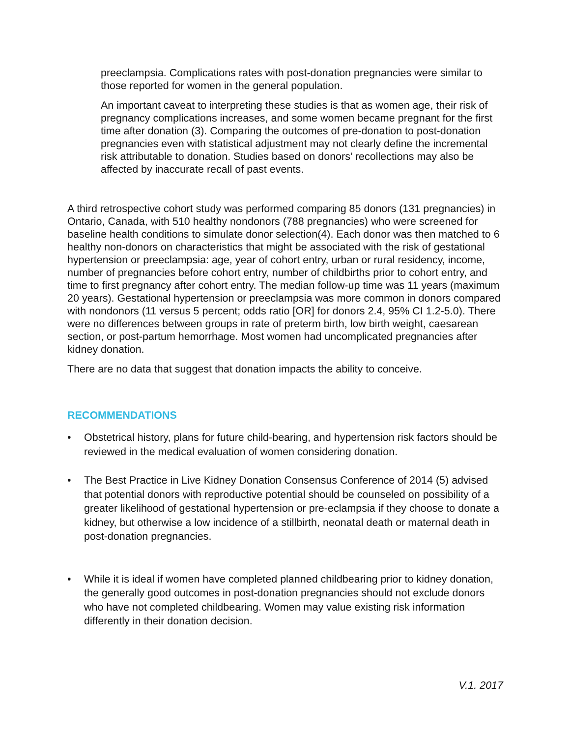preeclampsia. Complications rates with post-donation pregnancies were similar to those reported for women in the general population.
An important caveat to interpreting these studies is that as women age, their risk of pregnancy complications increases, and some women became pregnant for the first time after donation (3). Comparing the outcomes of pre-donation to post-donation pregnancies even with statistical adjustment may not clearly define the incremental risk attributable to donation. Studies based on donors’ recollections may also be affected by inaccurate recall of past events.
A third retrospective cohort study was performed comparing 85 donors (131 pregnancies) in Ontario, Canada, with 510 healthy nondonors (788 pregnancies) who were screened for baseline health conditions to simulate donor selection(4). Each donor was then matched to 6 healthy non-donors on characteristics that might be associated with the risk of gestational hypertension or preeclampsia: age, year of cohort entry, urban or rural residency, income, number of pregnancies before cohort entry, number of childbirths prior to cohort entry, and time to first pregnancy after cohort entry. The median follow-up time was 11 years (maximum 20 years). Gestational hypertension or preeclampsia was more common in donors compared with nondonors (11 versus 5 percent; odds ratio [OR] for donors 2.4, 95% CI 1.2-5.0). There were no differences between groups in rate of preterm birth, low birth weight, caesarean section, or post-partum hemorrhage. Most women had uncomplicated pregnancies after kidney donation.
There are no data that suggest that donation impacts the ability to conceive.
RECOMMENDATIONS
• Obstetrical history, plans for future child-bearing, and hypertension risk factors should be reviewed in the medical evaluation of women considering donation.
• The Best Practice in Live Kidney Donation Consensus Conference of 2014 (5) advised that potential donors with reproductive potential should be counseled on possibility of a greater likelihood of gestational hypertension or pre-eclampsia if they choose to donate a kidney, but otherwise a low incidence of a stillbirth, neonatal death or maternal death in post-donation pregnancies.
• While it is ideal if women have completed planned childbearing prior to kidney donation, the generally good outcomes in post-donation pregnancies should not exclude donors who have not completed childbearing. Women may value existing risk information differently in their donation decision.
V.1. 2017